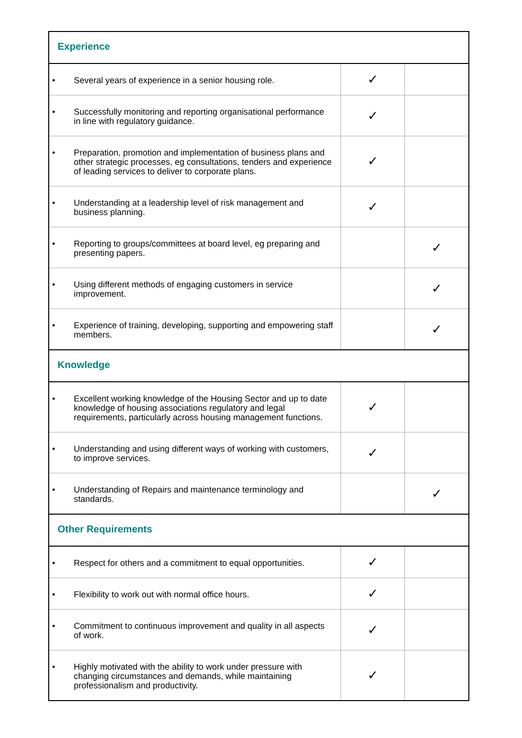| Experience | | |
| • Several years of experience in a senior housing role. | ✓ | |
| • Successfully monitoring and reporting organisational performance in line with regulatory guidance. | ✓ | |
| • Preparation, promotion and implementation of business plans and other strategic processes, eg consultations, tenders and experience of leading services to deliver to corporate plans. | ✓ | |
| • Understanding at a leadership level of risk management and business planning. | ✓ | |
| • Reporting to groups/committees at board level, eg preparing and presenting papers. | | ✓ |
| • Using different methods of engaging customers in service improvement. | | ✓ |
| • Experience of training, developing, supporting and empowering staff members. | | ✓ |
| Knowledge | | |
| • Excellent working knowledge of the Housing Sector and up to date knowledge of housing associations regulatory and legal requirements, particularly across housing management functions. | ✓ | |
| • Understanding and using different ways of working with customers, to improve services. | ✓ | |
| • Understanding of Repairs and maintenance terminology and standards. | | ✓ |
| Other Requirements | | |
| • Respect for others and a commitment to equal opportunities. | ✓ | |
| • Flexibility to work out with normal office hours. | ✓ | |
| • Commitment to continuous improvement and quality in all aspects of work. | ✓ | |
| • Highly motivated with the ability to work under pressure with changing circumstances and demands, while maintaining professionalism and productivity. | ✓ | |